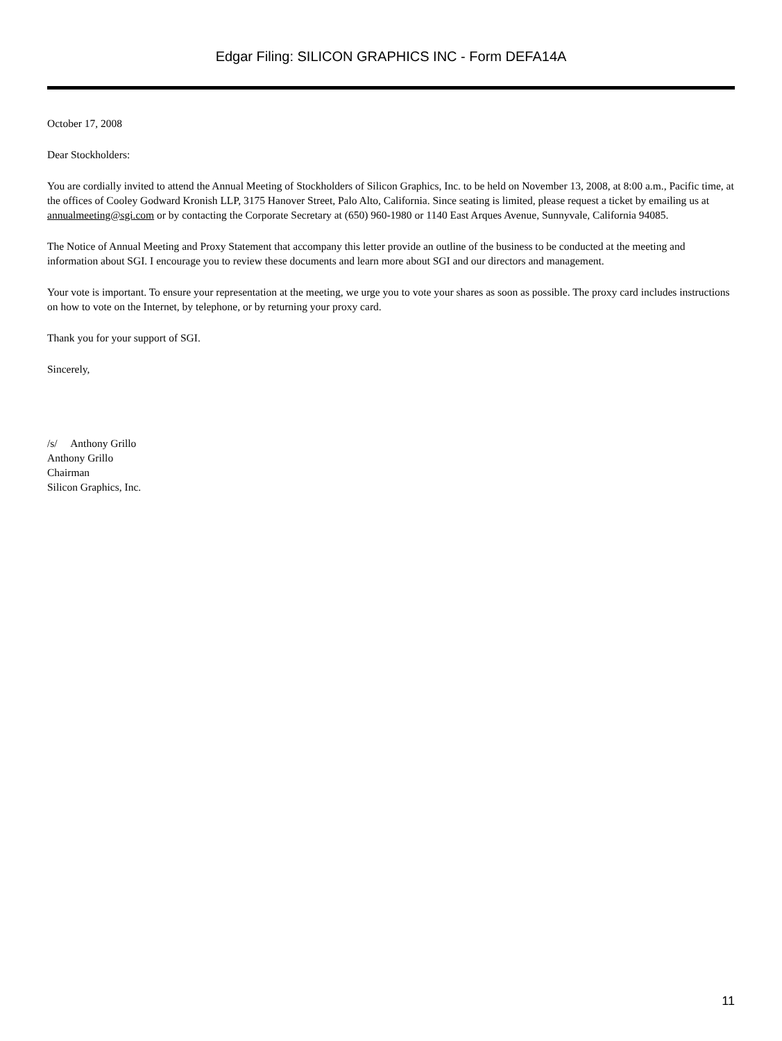Edgar Filing: SILICON GRAPHICS INC - Form DEFA14A
October 17, 2008
Dear Stockholders:
You are cordially invited to attend the Annual Meeting of Stockholders of Silicon Graphics, Inc. to be held on November 13, 2008, at 8:00 a.m., Pacific time, at the offices of Cooley Godward Kronish LLP, 3175 Hanover Street, Palo Alto, California. Since seating is limited, please request a ticket by emailing us at annualmeeting@sgi.com or by contacting the Corporate Secretary at (650) 960-1980 or 1140 East Arques Avenue, Sunnyvale, California 94085.
The Notice of Annual Meeting and Proxy Statement that accompany this letter provide an outline of the business to be conducted at the meeting and information about SGI. I encourage you to review these documents and learn more about SGI and our directors and management.
Your vote is important. To ensure your representation at the meeting, we urge you to vote your shares as soon as possible. The proxy card includes instructions on how to vote on the Internet, by telephone, or by returning your proxy card.
Thank you for your support of SGI.
Sincerely,
/s/ Anthony Grillo
Anthony Grillo
Chairman
Silicon Graphics, Inc.
11